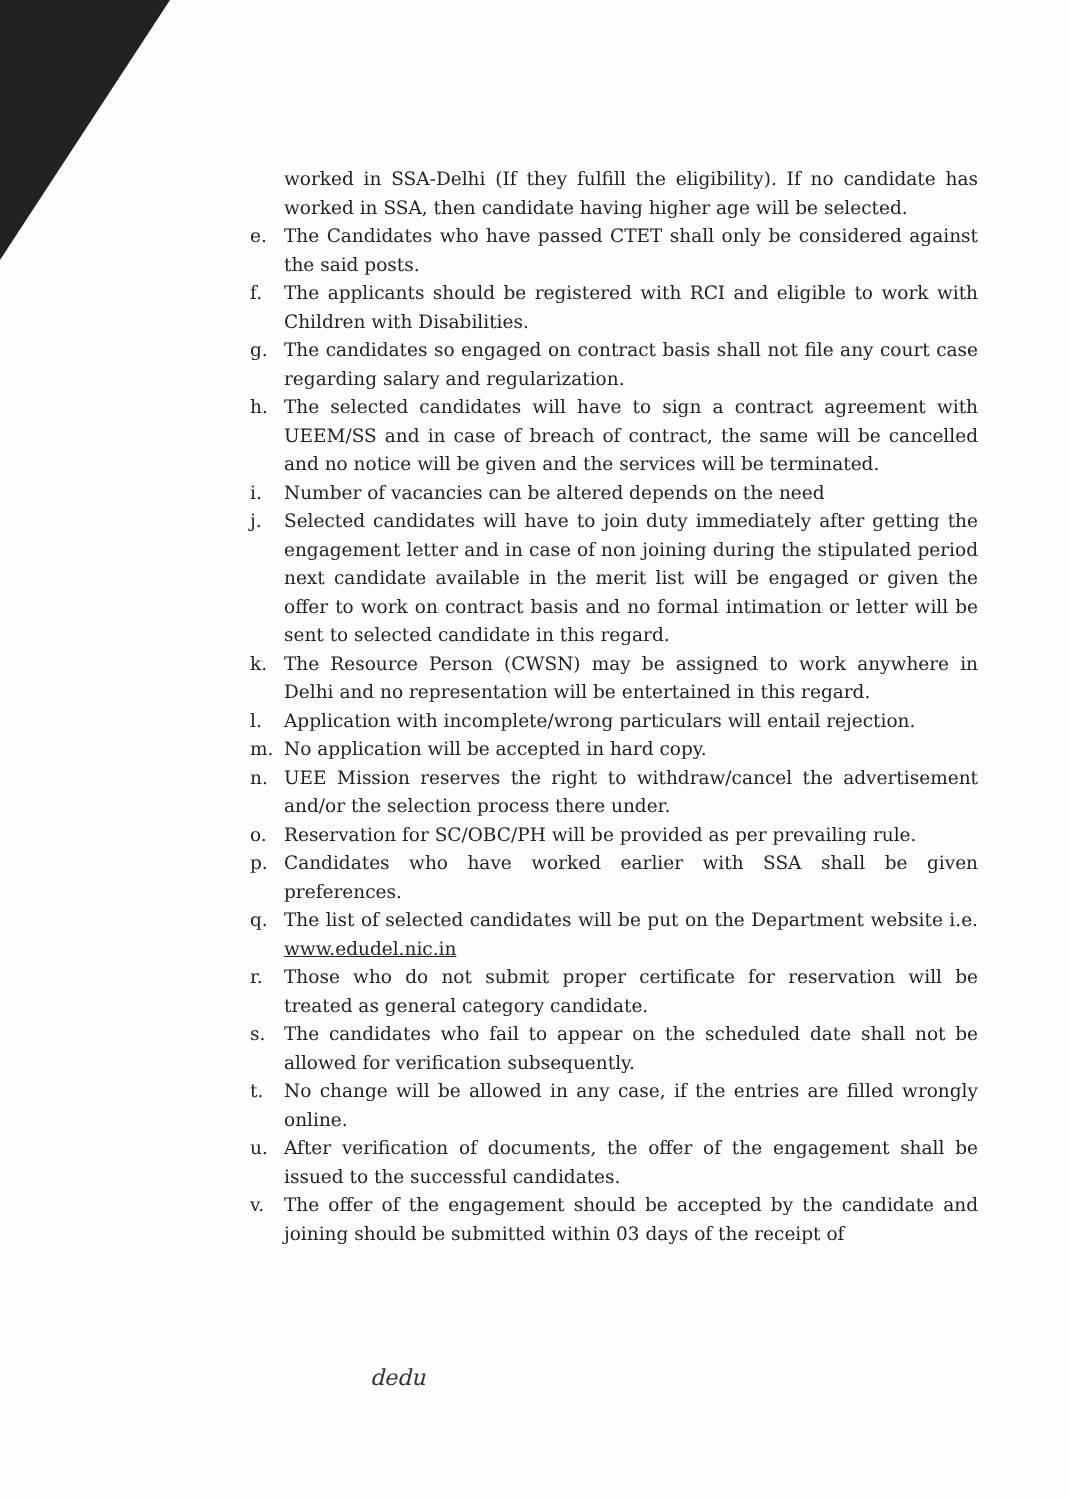worked in SSA-Delhi (If they fulfill the eligibility). If no candidate has worked in SSA, then candidate having higher age will be selected.
e. The Candidates who have passed CTET shall only be considered against the said posts.
f. The applicants should be registered with RCI and eligible to work with Children with Disabilities.
g. The candidates so engaged on contract basis shall not file any court case regarding salary and regularization.
h. The selected candidates will have to sign a contract agreement with UEEM/SS and in case of breach of contract, the same will be cancelled and no notice will be given and the services will be terminated.
i. Number of vacancies can be altered depends on the need
j. Selected candidates will have to join duty immediately after getting the engagement letter and in case of non joining during the stipulated period next candidate available in the merit list will be engaged or given the offer to work on contract basis and no formal intimation or letter will be sent to selected candidate in this regard.
k. The Resource Person (CWSN) may be assigned to work anywhere in Delhi and no representation will be entertained in this regard.
l. Application with incomplete/wrong particulars will entail rejection.
m. No application will be accepted in hard copy.
n. UEE Mission reserves the right to withdraw/cancel the advertisement and/or the selection process there under.
o. Reservation for SC/OBC/PH will be provided as per prevailing rule.
p. Candidates who have worked earlier with SSA shall be given preferences.
q. The list of selected candidates will be put on the Department website i.e. www.edudel.nic.in
r. Those who do not submit proper certificate for reservation will be treated as general category candidate.
s. The candidates who fail to appear on the scheduled date shall not be allowed for verification subsequently.
t. No change will be allowed in any case, if the entries are filled wrongly online.
u. After verification of documents, the offer of the engagement shall be issued to the successful candidates.
v. The offer of the engagement should be accepted by the candidate and joining should be submitted within 03 days of the receipt of
dedu